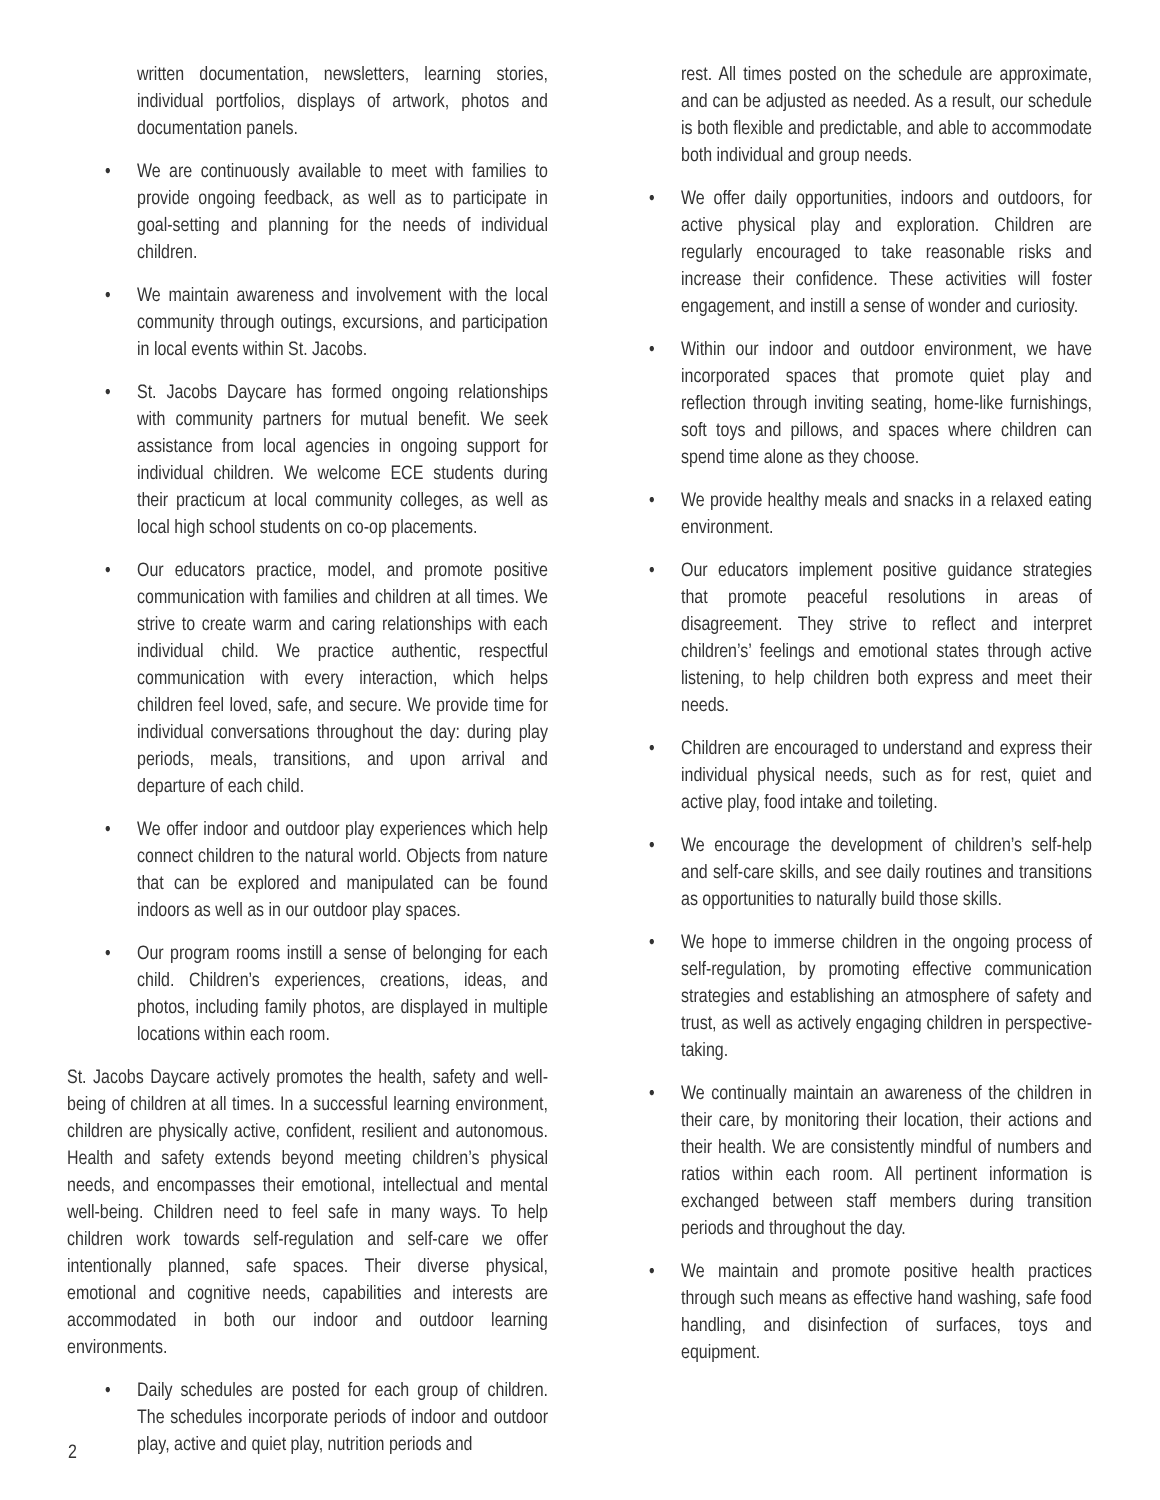written documentation, newsletters, learning stories, individual portfolios, displays of artwork, photos and documentation panels.
• We are continuously available to meet with families to provide ongoing feedback, as well as to participate in goal-setting and planning for the needs of individual children.
• We maintain awareness and involvement with the local community through outings, excursions, and participation in local events within St. Jacobs.
• St. Jacobs Daycare has formed ongoing relationships with community partners for mutual benefit. We seek assistance from local agencies in ongoing support for individual children. We welcome ECE students during their practicum at local community colleges, as well as local high school students on co-op placements.
• Our educators practice, model, and promote positive communication with families and children at all times. We strive to create warm and caring relationships with each individual child. We practice authentic, respectful communication with every interaction, which helps children feel loved, safe, and secure. We provide time for individual conversations throughout the day: during play periods, meals, transitions, and upon arrival and departure of each child.
• We offer indoor and outdoor play experiences which help connect children to the natural world. Objects from nature that can be explored and manipulated can be found indoors as well as in our outdoor play spaces.
• Our program rooms instill a sense of belonging for each child. Children’s experiences, creations, ideas, and photos, including family photos, are displayed in multiple locations within each room.
St. Jacobs Daycare actively promotes the health, safety and well-being of children at all times. In a successful learning environment, children are physically active, confident, resilient and autonomous. Health and safety extends beyond meeting children’s physical needs, and encompasses their emotional, intellectual and mental well-being. Children need to feel safe in many ways. To help children work towards self-regulation and self-care we offer intentionally planned, safe spaces. Their diverse physical, emotional and cognitive needs, capabilities and interests are accommodated in both our indoor and outdoor learning environments.
• Daily schedules are posted for each group of children. The schedules incorporate periods of indoor and outdoor play, active and quiet play, nutrition periods and
rest. All times posted on the schedule are approximate, and can be adjusted as needed. As a result, our schedule is both flexible and predictable, and able to accommodate both individual and group needs.
• We offer daily opportunities, indoors and outdoors, for active physical play and exploration. Children are regularly encouraged to take reasonable risks and increase their confidence. These activities will foster engagement, and instill a sense of wonder and curiosity.
• Within our indoor and outdoor environment, we have incorporated spaces that promote quiet play and reflection through inviting seating, home-like furnishings, soft toys and pillows, and spaces where children can spend time alone as they choose.
• We provide healthy meals and snacks in a relaxed eating environment.
• Our educators implement positive guidance strategies that promote peaceful resolutions in areas of disagreement. They strive to reflect and interpret children’s’ feelings and emotional states through active listening, to help children both express and meet their needs.
• Children are encouraged to understand and express their individual physical needs, such as for rest, quiet and active play, food intake and toileting.
• We encourage the development of children’s self-help and self-care skills, and see daily routines and transitions as opportunities to naturally build those skills.
• We hope to immerse children in the ongoing process of self-regulation, by promoting effective communication strategies and establishing an atmosphere of safety and trust, as well as actively engaging children in perspective-taking.
• We continually maintain an awareness of the children in their care, by monitoring their location, their actions and their health. We are consistently mindful of numbers and ratios within each room. All pertinent information is exchanged between staff members during transition periods and throughout the day.
• We maintain and promote positive health practices through such means as effective hand washing, safe food handling, and disinfection of surfaces, toys and equipment.
2